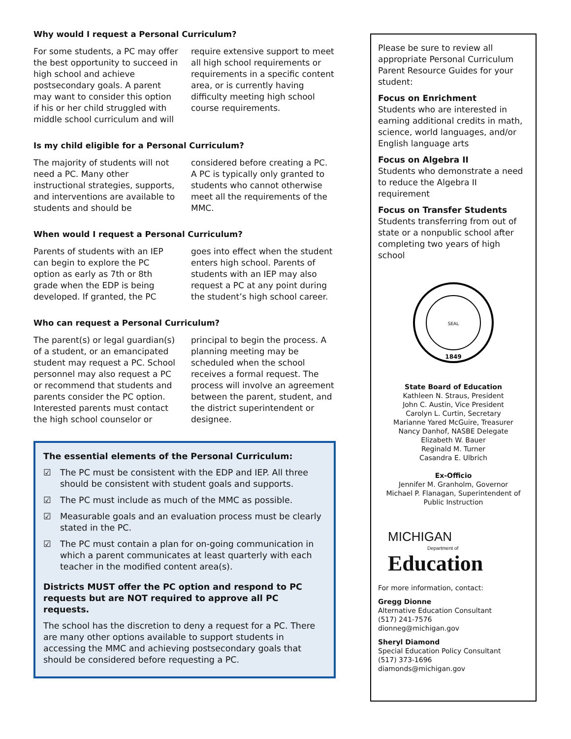Why would I request a Personal Curriculum?
For some students, a PC may offer the best opportunity to succeed in high school and achieve postsecondary goals. A parent may want to consider this option if his or her child struggled with middle school curriculum and will require extensive support to meet all high school requirements or requirements in a specific content area, or is currently having difficulty meeting high school course requirements.
Is my child eligible for a Personal Curriculum?
The majority of students will not need a PC. Many other instructional strategies, supports, and interventions are available to students and should be considered before creating a PC. A PC is typically only granted to students who cannot otherwise meet all the requirements of the MMC.
When would I request a Personal Curriculum?
Parents of students with an IEP can begin to explore the PC option as early as 7th or 8th grade when the EDP is being developed. If granted, the PC goes into effect when the student enters high school. Parents of students with an IEP may also request a PC at any point during the student’s high school career.
Who can request a Personal Curriculum?
The parent(s) or legal guardian(s) of a student, or an emancipated student may request a PC. School personnel may also request a PC or recommend that students and parents consider the PC option. Interested parents must contact the high school counselor or principal to begin the process. A planning meeting may be scheduled when the school receives a formal request. The process will involve an agreement between the parent, student, and the district superintendent or designee.
The essential elements of the Personal Curriculum:
☑ The PC must be consistent with the EDP and IEP. All three should be consistent with student goals and supports.
☑ The PC must include as much of the MMC as possible.
☑ Measurable goals and an evaluation process must be clearly stated in the PC.
☑ The PC must contain a plan for on-going communication in which a parent communicates at least quarterly with each teacher in the modified content area(s).
Districts MUST offer the PC option and respond to PC requests but are NOT required to approve all PC requests.
The school has the discretion to deny a request for a PC. There are many other options available to support students in accessing the MMC and achieving postsecondary goals that should be considered before requesting a PC.
Please be sure to review all appropriate Personal Curriculum Parent Resource Guides for your student:
Focus on Enrichment
Students who are interested in earning additional credits in math, science, world languages, and/or English language arts
Focus on Algebra II
Students who demonstrate a need to reduce the Algebra II requirement
Focus on Transfer Students
Students transferring from out of state or a nonpublic school after completing two years of high school
1849
SEAL
State Board of Education
Kathleen N. Straus, President
John C. Austin, Vice President
Carolyn L. Curtin, Secretary
Marianne Yared McGuire, Treasurer
Nancy Danhof, NASBE Delegate
Elizabeth W. Bauer
Reginald M. Turner
Casandra E. Ulbrich
Ex-Officio
Jennifer M. Granholm, Governor
Michael P. Flanagan, Superintendent of Public Instruction
MICHIGAN
Department of
Education
For more information, contact:
Gregg Dionne
Alternative Education Consultant
(517) 241-7576
dionneg@michigan.gov
Sheryl Diamond
Special Education Policy Consultant
(517) 373-1696
diamonds@michigan.gov